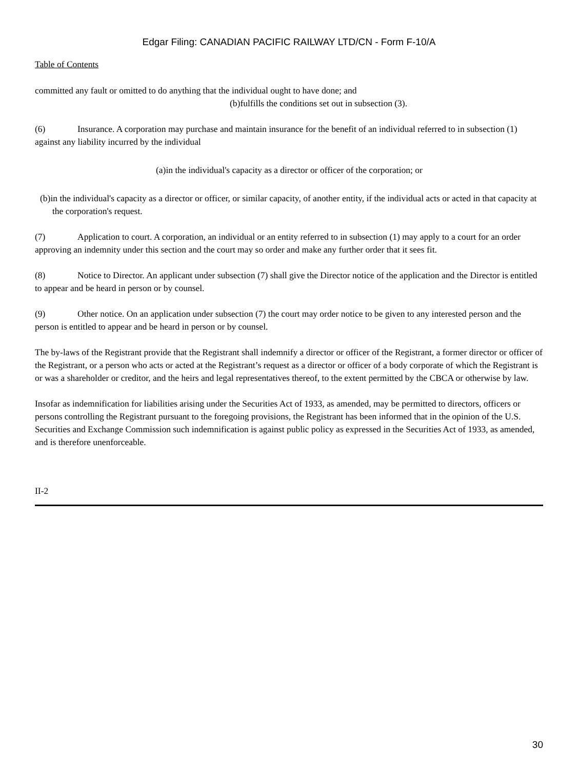Edgar Filing: CANADIAN PACIFIC RAILWAY LTD/CN - Form F-10/A
Table of Contents
committed any fault or omitted to do anything that the individual ought to have done; and
(b)fulfills the conditions set out in subsection (3).
(6) Insurance. A corporation may purchase and maintain insurance for the benefit of an individual referred to in subsection (1) against any liability incurred by the individual
(a)in the individual's capacity as a director or officer of the corporation; or
(b)in the individual's capacity as a director or officer, or similar capacity, of another entity, if the individual acts or acted in that capacity at the corporation's request.
(7) Application to court. A corporation, an individual or an entity referred to in subsection (1) may apply to a court for an order approving an indemnity under this section and the court may so order and make any further order that it sees fit.
(8) Notice to Director. An applicant under subsection (7) shall give the Director notice of the application and the Director is entitled to appear and be heard in person or by counsel.
(9) Other notice. On an application under subsection (7) the court may order notice to be given to any interested person and the person is entitled to appear and be heard in person or by counsel.
The by-laws of the Registrant provide that the Registrant shall indemnify a director or officer of the Registrant, a former director or officer of the Registrant, or a person who acts or acted at the Registrant’s request as a director or officer of a body corporate of which the Registrant is or was a shareholder or creditor, and the heirs and legal representatives thereof, to the extent permitted by the CBCA or otherwise by law.
Insofar as indemnification for liabilities arising under the Securities Act of 1933, as amended, may be permitted to directors, officers or persons controlling the Registrant pursuant to the foregoing provisions, the Registrant has been informed that in the opinion of the U.S. Securities and Exchange Commission such indemnification is against public policy as expressed in the Securities Act of 1933, as amended, and is therefore unenforceable.
II-2
30